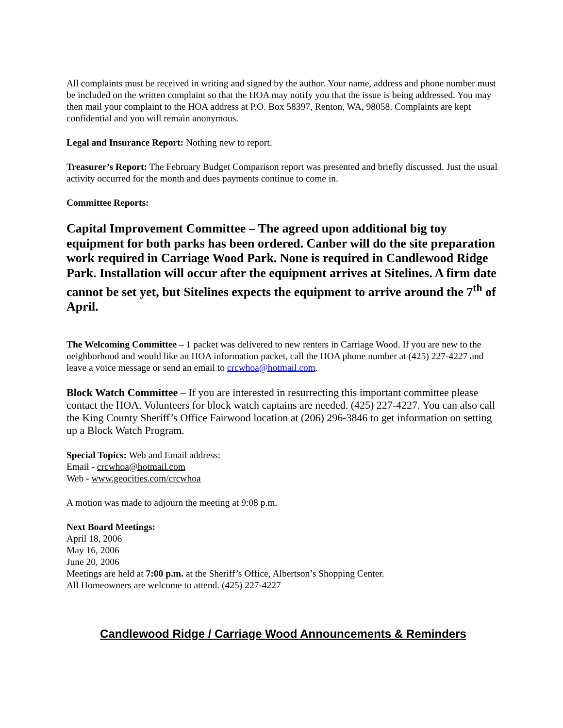All complaints must be received in writing and signed by the author. Your name, address and phone number must be included on the written complaint so that the HOA may notify you that the issue is being addressed. You may then mail your complaint to the HOA address at P.O. Box 58397, Renton, WA, 98058. Complaints are kept confidential and you will remain anonymous.
Legal and Insurance Report: Nothing new to report.
Treasurer’s Report: The February Budget Comparison report was presented and briefly discussed. Just the usual activity occurred for the month and dues payments continue to come in.
Committee Reports:
Capital Improvement Committee – The agreed upon additional big toy equipment for both parks has been ordered. Canber will do the site preparation work required in Carriage Wood Park. None is required in Candlewood Ridge Park. Installation will occur after the equipment arrives at Sitelines. A firm date cannot be set yet, but Sitelines expects the equipment to arrive around the 7<sup>th</sup> of April.
The Welcoming Committee – 1 packet was delivered to new renters in Carriage Wood. If you are new to the neighborhood and would like an HOA information packet, call the HOA phone number at (425) 227-4227 and leave a voice message or send an email to crcwhoa@hotmail.com.
Block Watch Committee – If you are interested in resurrecting this important committee please contact the HOA. Volunteers for block watch captains are needed. (425) 227-4227. You can also call the King County Sheriff’s Office Fairwood location at (206) 296-3846 to get information on setting up a Block Watch Program.
Special Topics: Web and Email address:
Email - crcwhoa@hotmail.com
Web - www.geocities.com/crcwhoa
A motion was made to adjourn the meeting at 9:08 p.m.
Next Board Meetings:
April 18, 2006
May 16, 2006
June 20, 2006
Meetings are held at 7:00 p.m. at the Sheriff’s Office, Albertson’s Shopping Center.
All Homeowners are welcome to attend. (425) 227-4227
Candlewood Ridge / Carriage Wood Announcements & Reminders